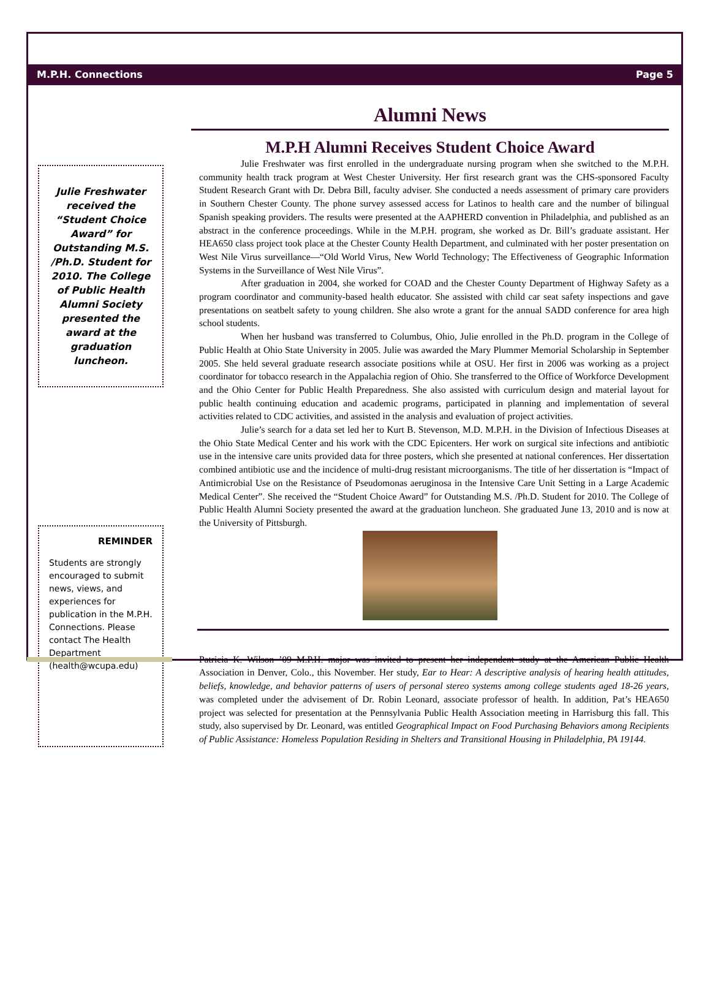M.P.H. Connections Page 5
Julie Freshwater received the “Student Choice Award” for Outstanding M.S. /Ph.D. Student for 2010. The College of Public Health Alumni Society presented the award at the graduation luncheon.
REMINDER
Students are strongly encouraged to submit news, views, and experiences for publication in the M.P.H. Connections. Please contact The Health Department (health@wcupa.edu)
Alumni News
M.P.H Alumni Receives Student Choice Award
Julie Freshwater was first enrolled in the undergraduate nursing program when she switched to the M.P.H. community health track program at West Chester University. Her first research grant was the CHS-sponsored Faculty Student Research Grant with Dr. Debra Bill, faculty adviser. She conducted a needs assessment of primary care providers in Southern Chester County. The phone survey assessed access for Latinos to health care and the number of bilingual Spanish speaking providers. The results were presented at the AAPHERD convention in Philadelphia, and published as an abstract in the conference proceedings. While in the M.P.H. program, she worked as Dr. Bill’s graduate assistant. Her HEA650 class project took place at the Chester County Health Department, and culminated with her poster presentation on West Nile Virus surveillance—“Old World Virus, New World Technology; The Effectiveness of Geographic Information Systems in the Surveillance of West Nile Virus”.
After graduation in 2004, she worked for COAD and the Chester County Department of Highway Safety as a program coordinator and community-based health educator. She assisted with child car seat safety inspections and gave presentations on seatbelt safety to young children. She also wrote a grant for the annual SADD conference for area high school students.
When her husband was transferred to Columbus, Ohio, Julie enrolled in the Ph.D. program in the College of Public Health at Ohio State University in 2005. Julie was awarded the Mary Plummer Memorial Scholarship in September 2005. She held several graduate research associate positions while at OSU. Her first in 2006 was working as a project coordinator for tobacco research in the Appalachia region of Ohio. She transferred to the Office of Workforce Development and the Ohio Center for Public Health Preparedness. She also assisted with curriculum design and material layout for public health continuing education and academic programs, participated in planning and implementation of several activities related to CDC activities, and assisted in the analysis and evaluation of project activities.
Julie’s search for a data set led her to Kurt B. Stevenson, M.D. M.P.H. in the Division of Infectious Diseases at the Ohio State Medical Center and his work with the CDC Epicenters. Her work on surgical site infections and antibiotic use in the intensive care units provided data for three posters, which she presented at national conferences. Her dissertation combined antibiotic use and the incidence of multi-drug resistant microorganisms. The title of her dissertation is “Impact of Antimicrobial Use on the Resistance of Pseudomonas aeruginosa in the Intensive Care Unit Setting in a Large Academic Medical Center”. She received the “Student Choice Award” for Outstanding M.S. /Ph.D. Student for 2010. The College of Public Health Alumni Society presented the award at the graduation luncheon. She graduated June 13, 2010 and is now at the University of Pittsburgh.
Patricia K. Wilson ’09 M.P.H. major was invited to present her independent study at the American Public Health Association in Denver, Colo., this November. Her study, Ear to Hear: A descriptive analysis of hearing health attitudes, beliefs, knowledge, and behavior patterns of users of personal stereo systems among college students aged 18-26 years, was completed under the advisement of Dr. Robin Leonard, associate professor of health. In addition, Pat’s HEA650 project was selected for presentation at the Pennsylvania Public Health Association meeting in Harrisburg this fall. This study, also supervised by Dr. Leonard, was entitled Geographical Impact on Food Purchasing Behaviors among Recipients of Public Assistance: Homeless Population Residing in Shelters and Transitional Housing in Philadelphia, PA 19144.